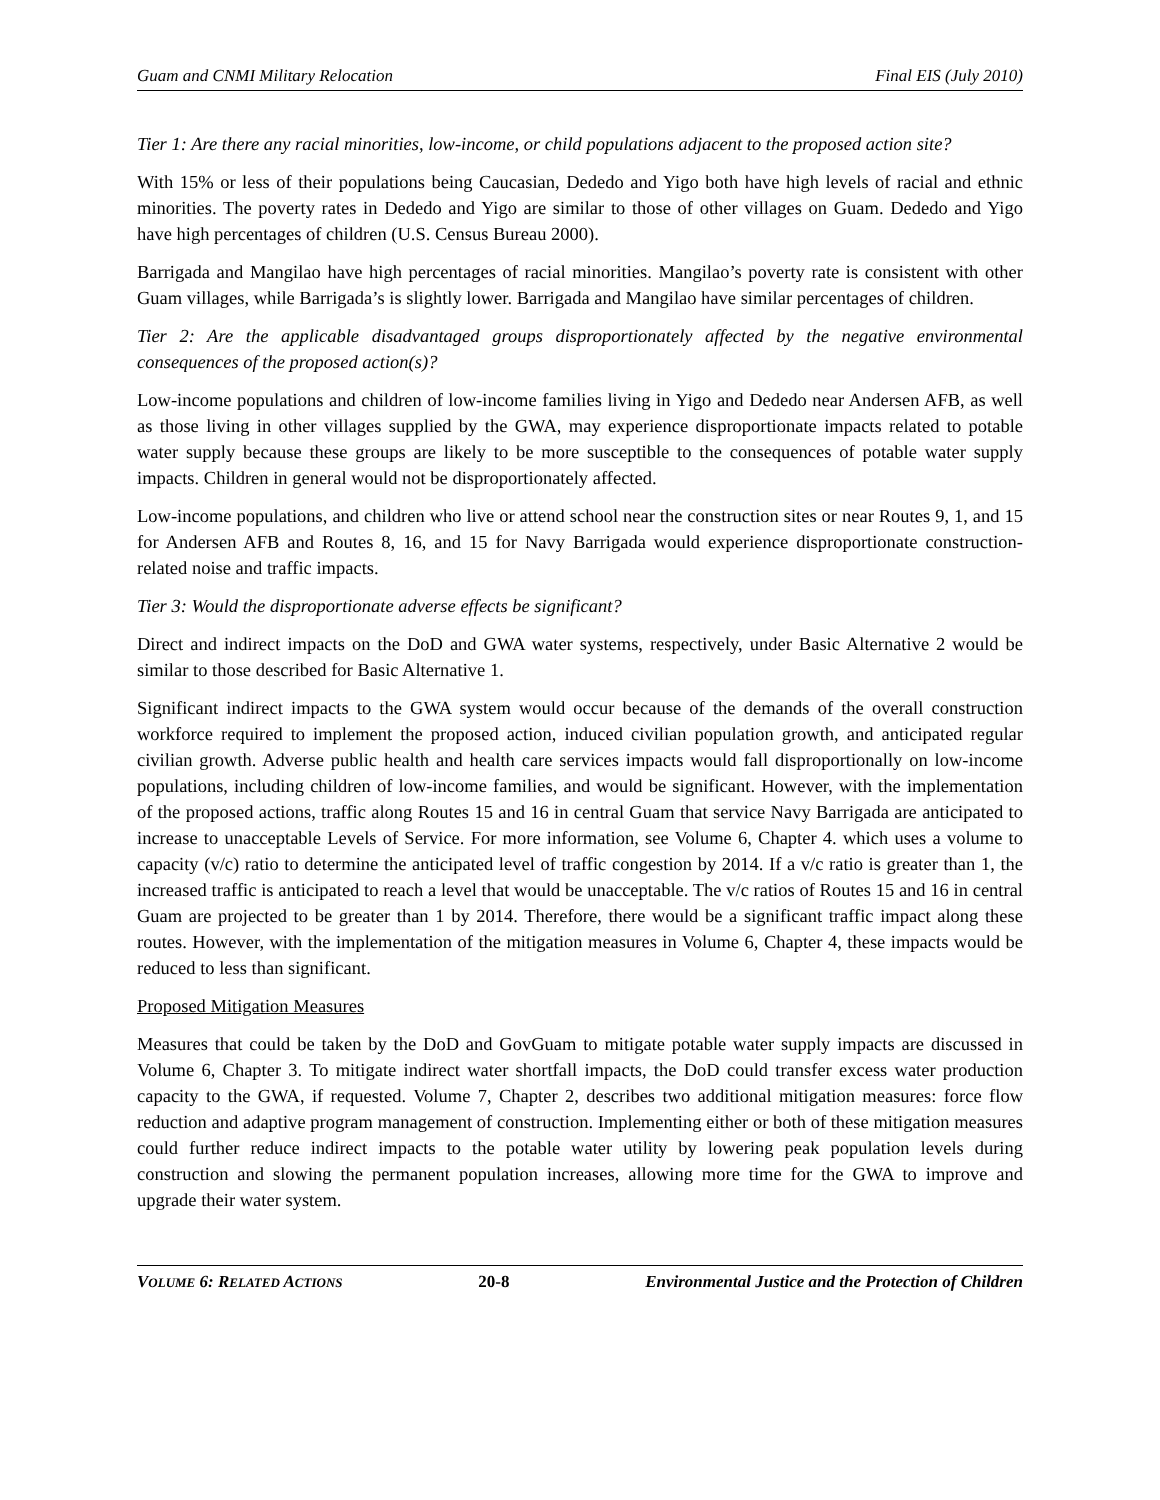Guam and CNMI Military Relocation Final EIS (July 2010)
Tier 1: Are there any racial minorities, low-income, or child populations adjacent to the proposed action site?
With 15% or less of their populations being Caucasian, Dededo and Yigo both have high levels of racial and ethnic minorities. The poverty rates in Dededo and Yigo are similar to those of other villages on Guam. Dededo and Yigo have high percentages of children (U.S. Census Bureau 2000).
Barrigada and Mangilao have high percentages of racial minorities. Mangilao’s poverty rate is consistent with other Guam villages, while Barrigada’s is slightly lower. Barrigada and Mangilao have similar percentages of children.
Tier 2: Are the applicable disadvantaged groups disproportionately affected by the negative environmental consequences of the proposed action(s)?
Low-income populations and children of low-income families living in Yigo and Dededo near Andersen AFB, as well as those living in other villages supplied by the GWA, may experience disproportionate impacts related to potable water supply because these groups are likely to be more susceptible to the consequences of potable water supply impacts. Children in general would not be disproportionately affected.
Low-income populations, and children who live or attend school near the construction sites or near Routes 9, 1, and 15 for Andersen AFB and Routes 8, 16, and 15 for Navy Barrigada would experience disproportionate construction-related noise and traffic impacts.
Tier 3: Would the disproportionate adverse effects be significant?
Direct and indirect impacts on the DoD and GWA water systems, respectively, under Basic Alternative 2 would be similar to those described for Basic Alternative 1.
Significant indirect impacts to the GWA system would occur because of the demands of the overall construction workforce required to implement the proposed action, induced civilian population growth, and anticipated regular civilian growth. Adverse public health and health care services impacts would fall disproportionally on low-income populations, including children of low-income families, and would be significant. However, with the implementation of the proposed actions, traffic along Routes 15 and 16 in central Guam that service Navy Barrigada are anticipated to increase to unacceptable Levels of Service. For more information, see Volume 6, Chapter 4. which uses a volume to capacity (v/c) ratio to determine the anticipated level of traffic congestion by 2014. If a v/c ratio is greater than 1, the increased traffic is anticipated to reach a level that would be unacceptable. The v/c ratios of Routes 15 and 16 in central Guam are projected to be greater than 1 by 2014. Therefore, there would be a significant traffic impact along these routes. However, with the implementation of the mitigation measures in Volume 6, Chapter 4, these impacts would be reduced to less than significant.
Proposed Mitigation Measures
Measures that could be taken by the DoD and GovGuam to mitigate potable water supply impacts are discussed in Volume 6, Chapter 3. To mitigate indirect water shortfall impacts, the DoD could transfer excess water production capacity to the GWA, if requested. Volume 7, Chapter 2, describes two additional mitigation measures: force flow reduction and adaptive program management of construction. Implementing either or both of these mitigation measures could further reduce indirect impacts to the potable water utility by lowering peak population levels during construction and slowing the permanent population increases, allowing more time for the GWA to improve and upgrade their water system.
VOLUME 6: RELATED ACTIONS 20-8 Environmental Justice and the Protection of Children